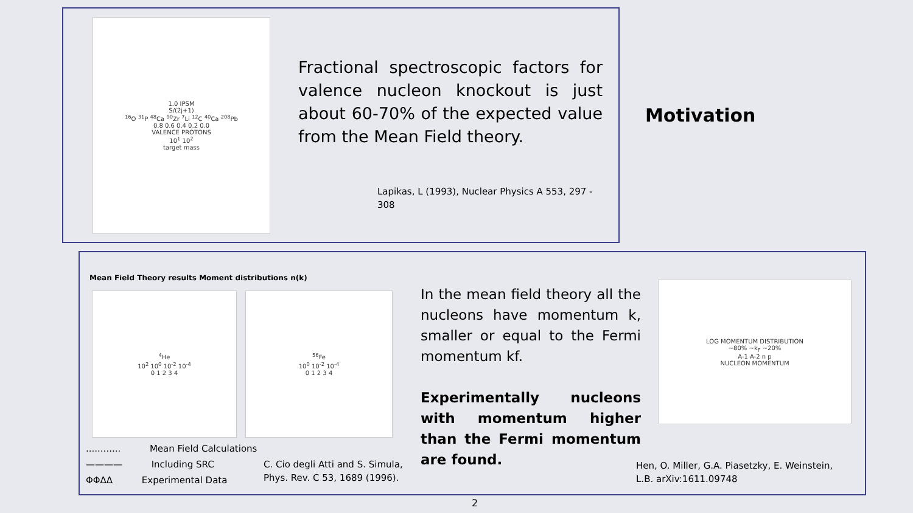1.0 IPSM
S/(2j+1)
<sup>16</sup>O <sup>31</sup>P <sup>48</sup>Ca <sup>90</sup>Zr <sup>7</sup>Li <sup>12</sup>C <sup>40</sup>Ca <sup>208</sup>Pb
0.8 0.6 0.4 0.2 0.0
VALENCE PROTONS
10<sup>1</sup> 10<sup>2</sup>
target mass
Fractional spectroscopic factors for valence nucleon knockout is just about 60-70% of the expected value from the Mean Field theory.
Lapikas, L (1993), Nuclear Physics A 553, 297 - 308
Motivation
Mean Field Theory results Moment distributions n(k)
<sup>4</sup>He
10<sup>2</sup> 10<sup>0</sup> 10<sup>-2</sup> 10<sup>-4</sup>
0 1 2 3 4
<sup>56</sup>Fe
10<sup>0</sup> 10<sup>-2</sup> 10<sup>-4</sup>
0 1 2 3 4
............ Mean Field Calculations
———— Including SRC
ΦΦΔΔ Experimental Data
C. Cio degli Atti and S. Simula,
Phys. Rev. C 53, 1689 (1996).
In the mean field theory all the nucleons have momentum k, smaller or equal to the Fermi momentum kf.
Experimentally nucleons with momentum higher than the Fermi momentum are found.
LOG MOMENTUM DISTRIBUTION
~80% ~k<sub>F</sub> ~20%
A-1 A-2 n p
NUCLEON MOMENTUM
Hen, O. Miller, G.A. Piasetzky, E. Weinstein, L.B. arXiv:1611.09748
2